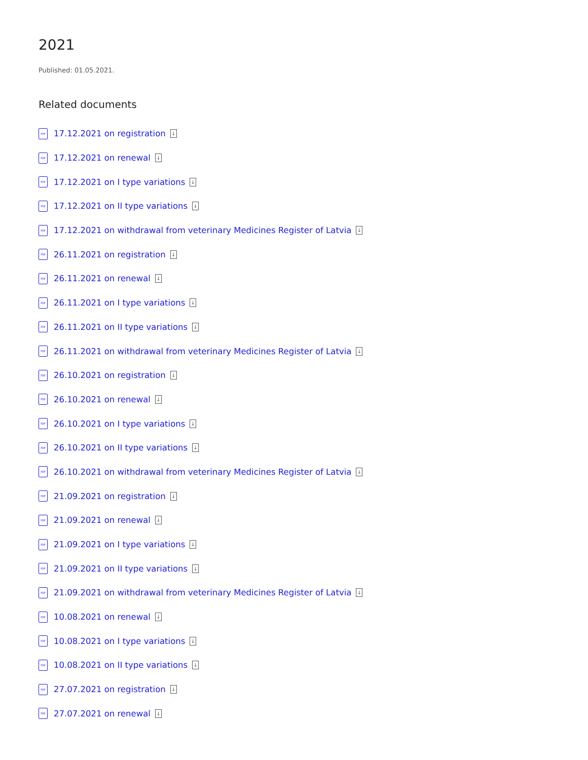2021
Published: 01.05.2021.
Related documents
PDF 17.12.2021 on registration ↓
PDF 17.12.2021 on renewal ↓
PDF 17.12.2021 on I type variations ↓
PDF 17.12.2021 on II type variations ↓
PDF 17.12.2021 on withdrawal from veterinary Medicines Register of Latvia ↓
PDF 26.11.2021 on registration ↓
PDF 26.11.2021 on renewal ↓
PDF 26.11.2021 on I type variations ↓
PDF 26.11.2021 on II type variations ↓
PDF 26.11.2021 on withdrawal from veterinary Medicines Register of Latvia ↓
PDF 26.10.2021 on registration ↓
PDF 26.10.2021 on renewal ↓
PDF 26.10.2021 on I type variations ↓
PDF 26.10.2021 on II type variations ↓
PDF 26.10.2021 on withdrawal from veterinary Medicines Register of Latvia ↓
PDF 21.09.2021 on registration ↓
PDF 21.09.2021 on renewal ↓
PDF 21.09.2021 on I type variations ↓
PDF 21.09.2021 on II type variations ↓
PDF 21.09.2021 on withdrawal from veterinary Medicines Register of Latvia ↓
PDF 10.08.2021 on renewal ↓
PDF 10.08.2021 on I type variations ↓
PDF 10.08.2021 on II type variations ↓
PDF 27.07.2021 on registration ↓
PDF 27.07.2021 on renewal ↓